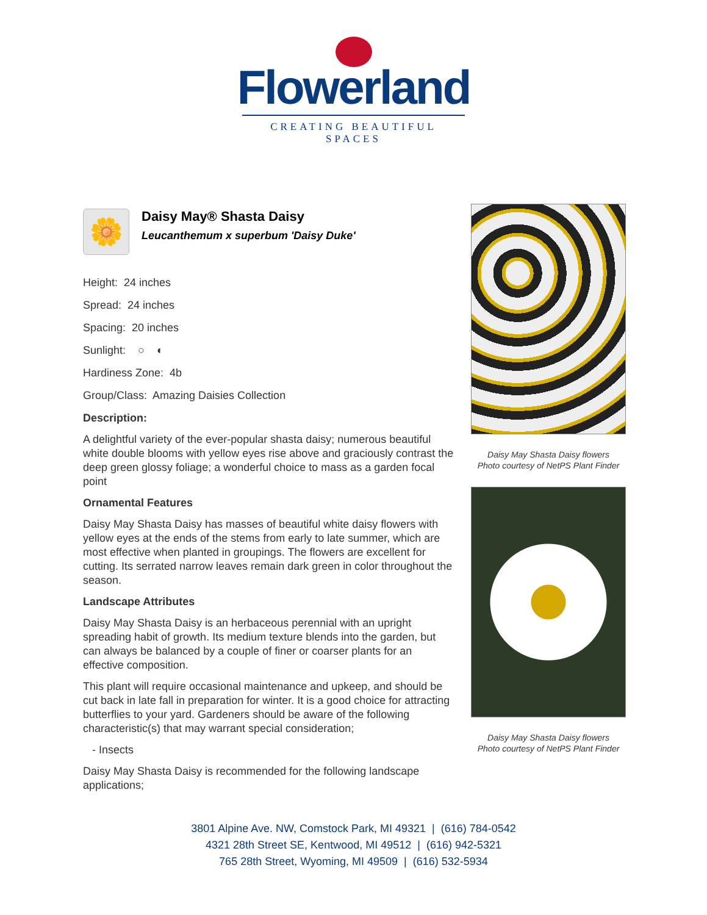Flowerland
CREATING BEAUTIFUL SPACES
🌼
Daisy May® Shasta Daisy
Leucanthemum x superbum 'Daisy Duke'
Height: 24 inches
Spread: 24 inches
Spacing: 20 inches
Sunlight: ○ ◐
Hardiness Zone: 4b
Group/Class: Amazing Daisies Collection
Description:
A delightful variety of the ever-popular shasta daisy; numerous beautiful white double blooms with yellow eyes rise above and graciously contrast the deep green glossy foliage; a wonderful choice to mass as a garden focal point
Ornamental Features
Daisy May Shasta Daisy has masses of beautiful white daisy flowers with yellow eyes at the ends of the stems from early to late summer, which are most effective when planted in groupings. The flowers are excellent for cutting. Its serrated narrow leaves remain dark green in color throughout the season.
Landscape Attributes
Daisy May Shasta Daisy is an herbaceous perennial with an upright spreading habit of growth. Its medium texture blends into the garden, but can always be balanced by a couple of finer or coarser plants for an effective composition.
This plant will require occasional maintenance and upkeep, and should be cut back in late fall in preparation for winter. It is a good choice for attracting butterflies to your yard. Gardeners should be aware of the following characteristic(s) that may warrant special consideration;
- Insects
Daisy May Shasta Daisy is recommended for the following landscape applications;
Daisy May Shasta Daisy flowers
Photo courtesy of NetPS Plant Finder
Daisy May Shasta Daisy flowers
Photo courtesy of NetPS Plant Finder
3801 Alpine Ave. NW, Comstock Park, MI 49321 | (616) 784-0542
4321 28th Street SE, Kentwood, MI 49512 | (616) 942-5321
765 28th Street, Wyoming, MI 49509 | (616) 532-5934